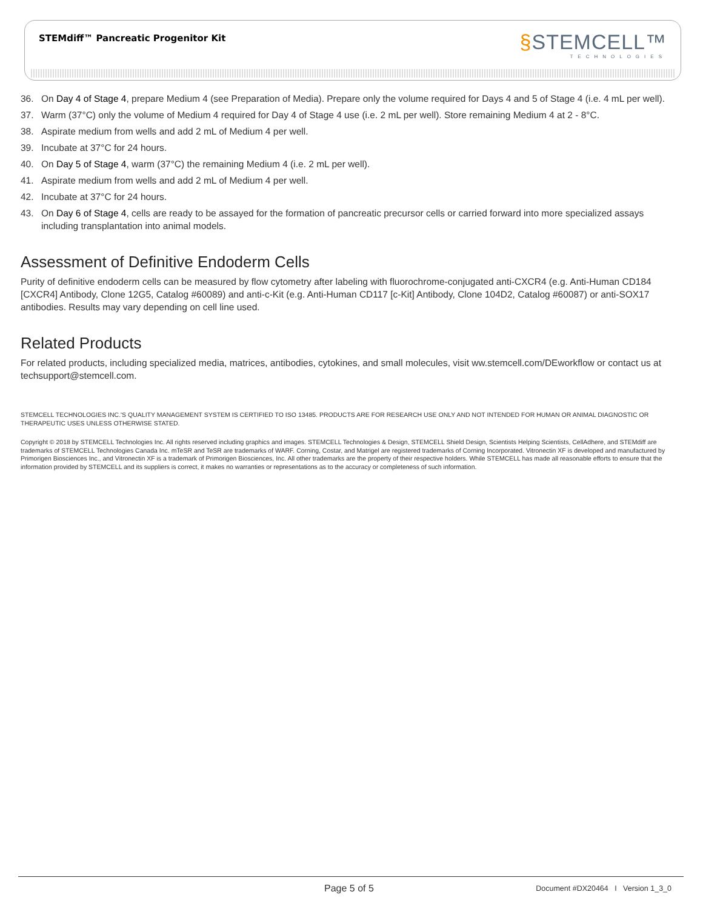STEMdiff™ Pancreatic Progenitor Kit
§STEMCELL™
TECHNOLOGIES
36. On Day 4 of Stage 4, prepare Medium 4 (see Preparation of Media). Prepare only the volume required for Days 4 and 5 of Stage 4 (i.e. 4 mL per well).
37. Warm (37°C) only the volume of Medium 4 required for Day 4 of Stage 4 use (i.e. 2 mL per well). Store remaining Medium 4 at 2 - 8°C.
38. Aspirate medium from wells and add 2 mL of Medium 4 per well.
39. Incubate at 37°C for 24 hours.
40. On Day 5 of Stage 4, warm (37°C) the remaining Medium 4 (i.e. 2 mL per well).
41. Aspirate medium from wells and add 2 mL of Medium 4 per well.
42. Incubate at 37°C for 24 hours.
43. On Day 6 of Stage 4, cells are ready to be assayed for the formation of pancreatic precursor cells or carried forward into more specialized assays including transplantation into animal models.
Assessment of Definitive Endoderm Cells
Purity of definitive endoderm cells can be measured by flow cytometry after labeling with fluorochrome-conjugated anti-CXCR4 (e.g. Anti-Human CD184 [CXCR4] Antibody, Clone 12G5, Catalog #60089) and anti-c-Kit (e.g. Anti-Human CD117 [c-Kit] Antibody, Clone 104D2, Catalog #60087) or anti-SOX17 antibodies. Results may vary depending on cell line used.
Related Products
For related products, including specialized media, matrices, antibodies, cytokines, and small molecules, visit ww.stemcell.com/DEworkflow or contact us at techsupport@stemcell.com.
STEMCELL TECHNOLOGIES INC.'S QUALITY MANAGEMENT SYSTEM IS CERTIFIED TO ISO 13485. PRODUCTS ARE FOR RESEARCH USE ONLY AND NOT INTENDED FOR HUMAN OR ANIMAL DIAGNOSTIC OR THERAPEUTIC USES UNLESS OTHERWISE STATED.
Copyright © 2018 by STEMCELL Technologies Inc. All rights reserved including graphics and images. STEMCELL Technologies & Design, STEMCELL Shield Design, Scientists Helping Scientists, CellAdhere, and STEMdiff are trademarks of STEMCELL Technologies Canada Inc. mTeSR and TeSR are trademarks of WARF. Corning, Costar, and Matrigel are registered trademarks of Corning Incorporated. Vitronectin XF is developed and manufactured by Primorigen Biosciences Inc., and Vitronectin XF is a trademark of Primorigen Biosciences, Inc. All other trademarks are the property of their respective holders. While STEMCELL has made all reasonable efforts to ensure that the information provided by STEMCELL and its suppliers is correct, it makes no warranties or representations as to the accuracy or completeness of such information.
Page 5 of 5 Document #DX20464 I Version 1_3_0